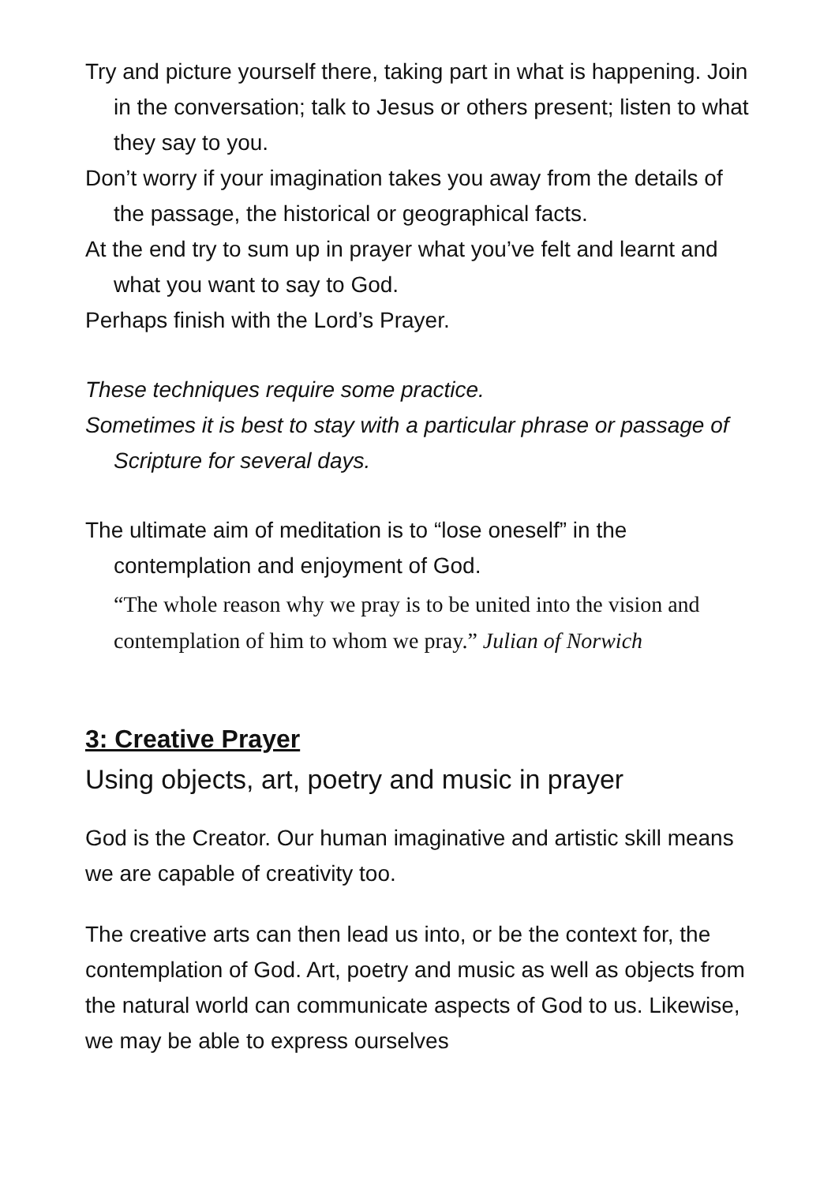Try and picture yourself there, taking part in what is happening. Join in the conversation; talk to Jesus or others present; listen to what they say to you.
Don’t worry if your imagination takes you away from the details of the passage, the historical or geographical facts.
At the end try to sum up in prayer what you’ve felt and learnt and what you want to say to God.
Perhaps finish with the Lord’s Prayer.
These techniques require some practice.
Sometimes it is best to stay with a particular phrase or passage of Scripture for several days.
The ultimate aim of meditation is to “lose oneself” in the contemplation and enjoyment of God.
“The whole reason why we pray is to be united into the vision and contemplation of him to whom we pray.” Julian of Norwich
3: Creative Prayer
Using objects, art, poetry and music in prayer
God is the Creator. Our human imaginative and artistic skill means we are capable of creativity too.
The creative arts can then lead us into, or be the context for, the contemplation of God. Art, poetry and music as well as objects from the natural world can communicate aspects of God to us. Likewise, we may be able to express ourselves